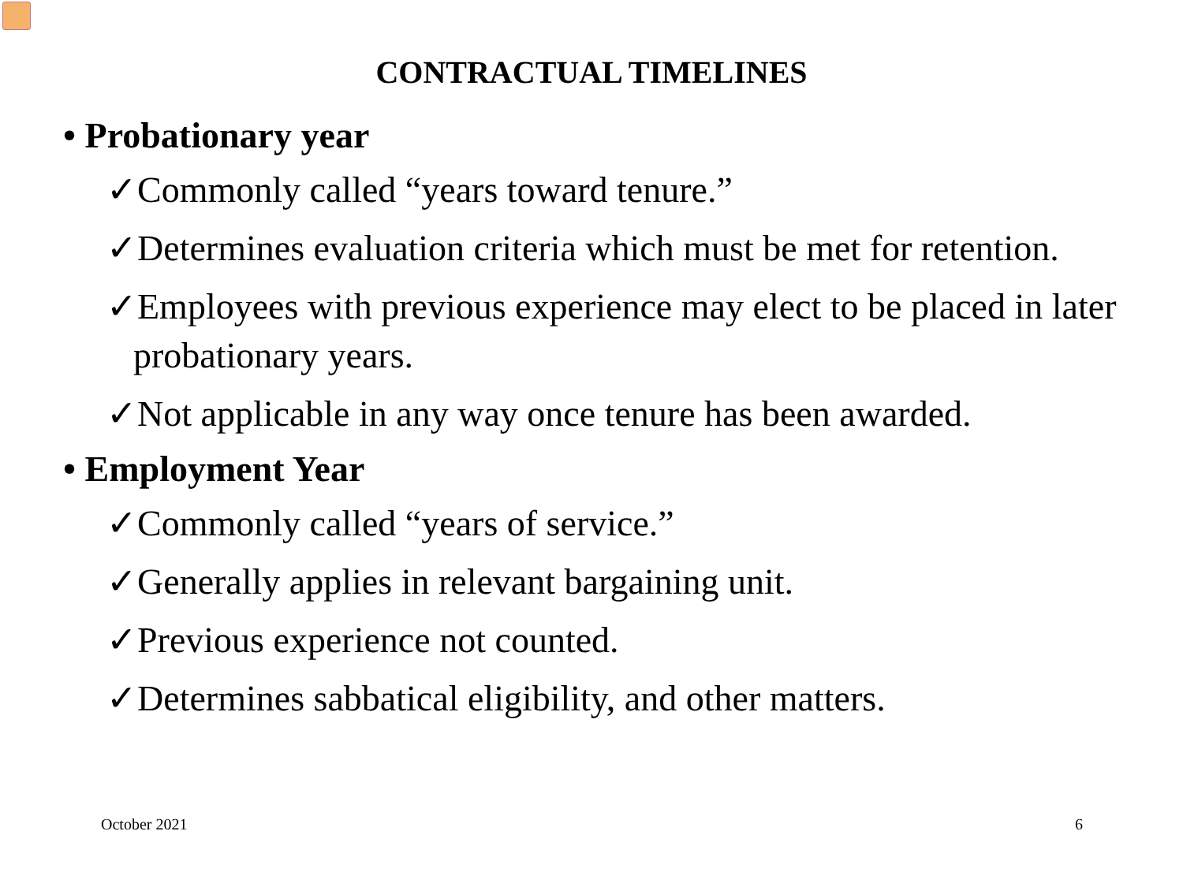CONTRACTUAL TIMELINES
• Probationary year
✓Commonly called “years toward tenure.”
✓Determines evaluation criteria which must be met for retention.
✓Employees with previous experience may elect to be placed in later probationary years.
✓Not applicable in any way once tenure has been awarded.
• Employment Year
✓Commonly called “years of service.”
✓Generally applies in relevant bargaining unit.
✓Previous experience not counted.
✓Determines sabbatical eligibility, and other matters.
October 2021 6